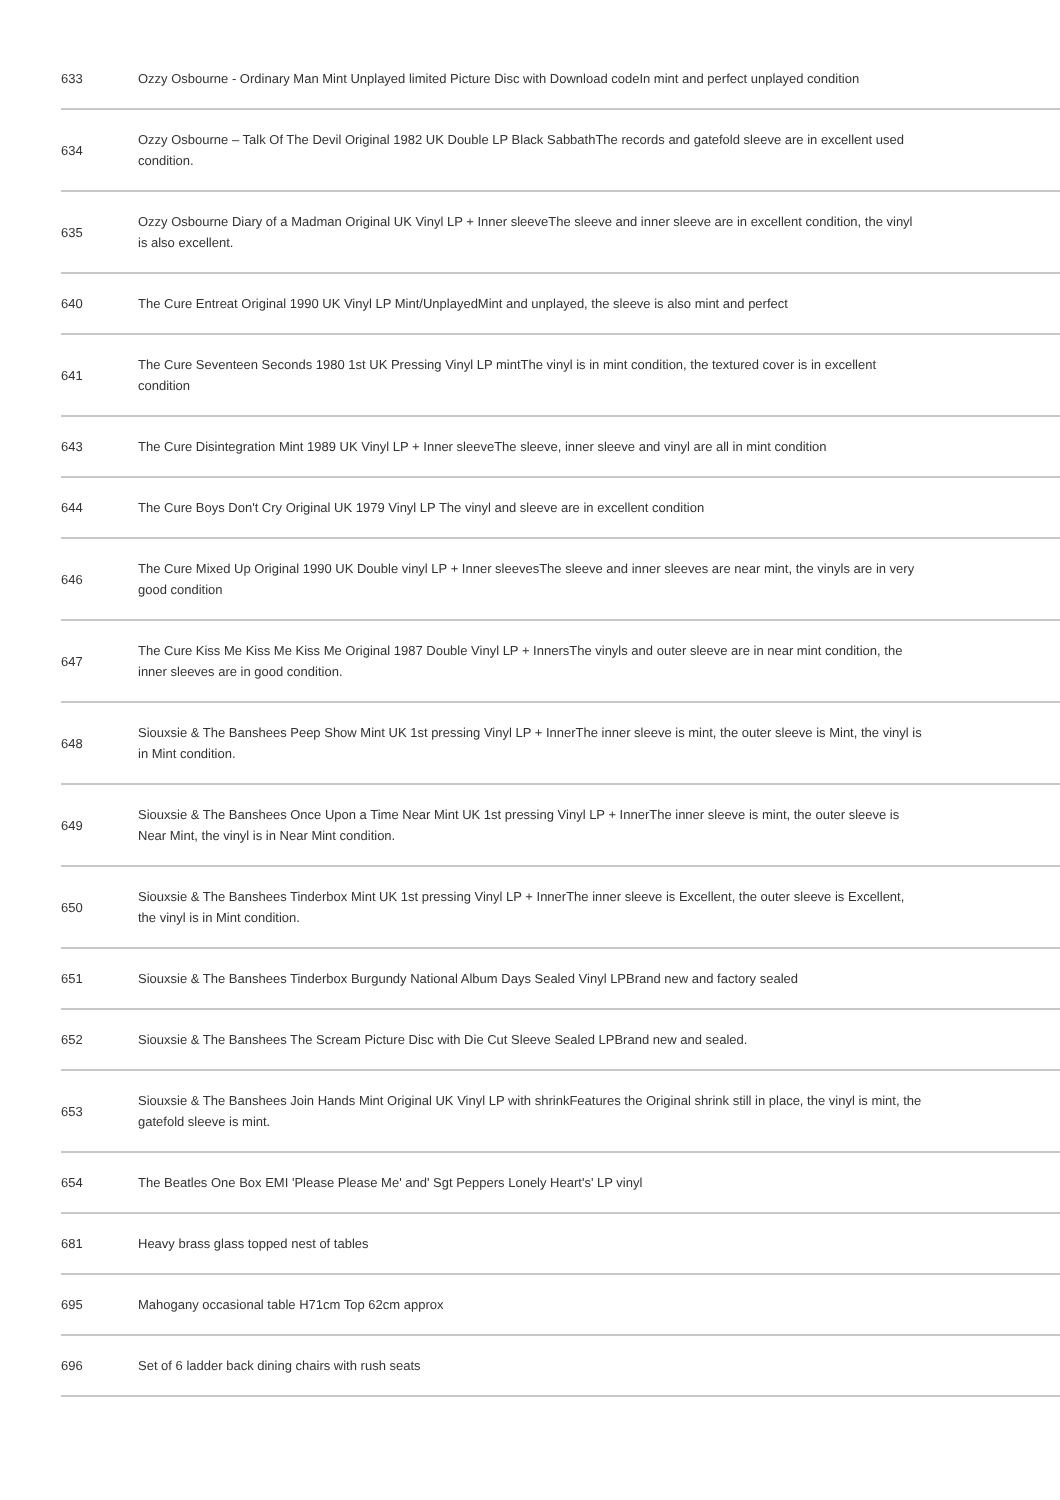| 633 | Ozzy Osbourne - Ordinary Man Mint Unplayed limited Picture Disc with Download codeIn mint and perfect unplayed condition |
| 634 | Ozzy Osbourne – Talk Of The Devil Original 1982 UK Double LP Black SabbathThe records and gatefold sleeve are in excellent used condition. |
| 635 | Ozzy Osbourne Diary of a Madman Original UK Vinyl LP + Inner sleeveThe sleeve and inner sleeve are in excellent condition, the vinyl is also excellent. |
| 640 | The Cure Entreat Original 1990 UK Vinyl LP Mint/UnplayedMint and unplayed, the sleeve is also mint and perfect |
| 641 | The Cure Seventeen Seconds 1980 1st UK Pressing Vinyl LP mintThe vinyl is in mint condition, the textured cover is in excellent condition |
| 643 | The Cure Disintegration Mint 1989 UK Vinyl LP + Inner sleeveThe sleeve, inner sleeve and vinyl are all in mint condition |
| 644 | The Cure Boys Don't Cry Original UK 1979 Vinyl LP The vinyl and sleeve are in excellent condition |
| 646 | The Cure Mixed Up Original 1990 UK Double vinyl LP + Inner sleevesThe sleeve and inner sleeves are near mint, the vinyls are in very good condition |
| 647 | The Cure Kiss Me Kiss Me Kiss Me Original 1987 Double Vinyl LP + InnersThe vinyls and outer sleeve are in near mint condition, the inner sleeves are in good condition. |
| 648 | Siouxsie & The Banshees Peep Show Mint UK 1st pressing Vinyl LP + InnerThe inner sleeve is mint, the outer sleeve is Mint, the vinyl is in Mint condition. |
| 649 | Siouxsie & The Banshees Once Upon a Time Near Mint UK 1st pressing Vinyl LP + InnerThe inner sleeve is mint, the outer sleeve is Near Mint, the vinyl is in Near Mint condition. |
| 650 | Siouxsie & The Banshees Tinderbox Mint UK 1st pressing Vinyl LP + InnerThe inner sleeve is Excellent, the outer sleeve is Excellent, the vinyl is in Mint condition. |
| 651 | Siouxsie & The Banshees Tinderbox Burgundy National Album Days Sealed Vinyl LPBrand new and factory sealed |
| 652 | Siouxsie & The Banshees The Scream Picture Disc with Die Cut Sleeve Sealed LPBrand new and sealed. |
| 653 | Siouxsie & The Banshees Join Hands Mint Original UK Vinyl LP with shrinkFeatures the Original shrink still in place, the vinyl is mint, the gatefold sleeve is mint. |
| 654 | The Beatles One Box EMI 'Please Please Me' and' Sgt Peppers Lonely Heart's' LP vinyl |
| 681 | Heavy brass glass topped nest of tables |
| 695 | Mahogany occasional table H71cm Top 62cm approx |
| 696 | Set of 6 ladder back dining chairs with rush seats |